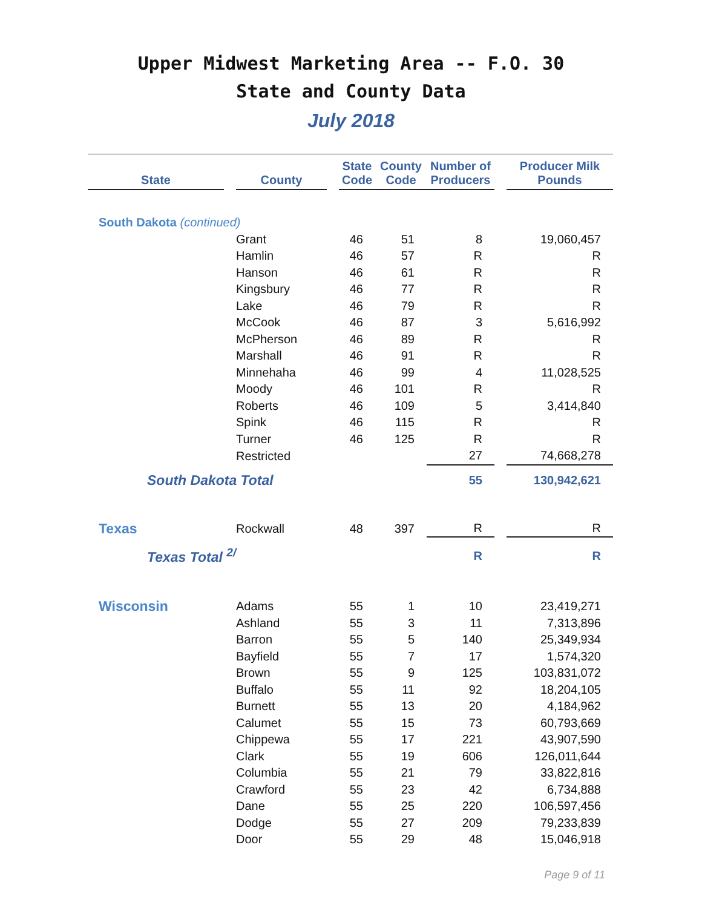Upper Midwest Marketing Area -- F.O. 30
State and County Data
July 2018
| State | | County | | State Code | County Code | Number of Producers | | Producer Milk Pounds |
| --- | --- | --- | --- | --- | --- | --- | --- | --- |
| South Dakota (continued) | | | | | | | | |
| | | Grant | | 46 | 51 | 8 | | 19,060,457 |
| | | Hamlin | | 46 | 57 | R | | R |
| | | Hanson | | 46 | 61 | R | | R |
| | | Kingsbury | | 46 | 77 | R | | R |
| | | Lake | | 46 | 79 | R | | R |
| | | McCook | | 46 | 87 | 3 | | 5,616,992 |
| | | McPherson | | 46 | 89 | R | | R |
| | | Marshall | | 46 | 91 | R | | R |
| | | Minnehaha | | 46 | 99 | 4 | | 11,028,525 |
| | | Moody | | 46 | 101 | R | | R |
| | | Roberts | | 46 | 109 | 5 | | 3,414,840 |
| | | Spink | | 46 | 115 | R | | R |
| | | Turner | | 46 | 125 | R | | R |
| | | Restricted | | | | 27 | | 74,668,278 |
| South Dakota Total | | | | | | 55 | | 130,942,621 |
| Texas | | Rockwall | | 48 | 397 | R | | R |
| Texas Total <sup>2/</sup> | | | | | | R | | R |
| Wisconsin | | Adams | | 55 | 1 | 10 | | 23,419,271 |
| | | Ashland | | 55 | 3 | 11 | | 7,313,896 |
| | | Barron | | 55 | 5 | 140 | | 25,349,934 |
| | | Bayfield | | 55 | 7 | 17 | | 1,574,320 |
| | | Brown | | 55 | 9 | 125 | | 103,831,072 |
| | | Buffalo | | 55 | 11 | 92 | | 18,204,105 |
| | | Burnett | | 55 | 13 | 20 | | 4,184,962 |
| | | Calumet | | 55 | 15 | 73 | | 60,793,669 |
| | | Chippewa | | 55 | 17 | 221 | | 43,907,590 |
| | | Clark | | 55 | 19 | 606 | | 126,011,644 |
| | | Columbia | | 55 | 21 | 79 | | 33,822,816 |
| | | Crawford | | 55 | 23 | 42 | | 6,734,888 |
| | | Dane | | 55 | 25 | 220 | | 106,597,456 |
| | | Dodge | | 55 | 27 | 209 | | 79,233,839 |
| | | Door | | 55 | 29 | 48 | | 15,046,918 |
Page 9 of 11